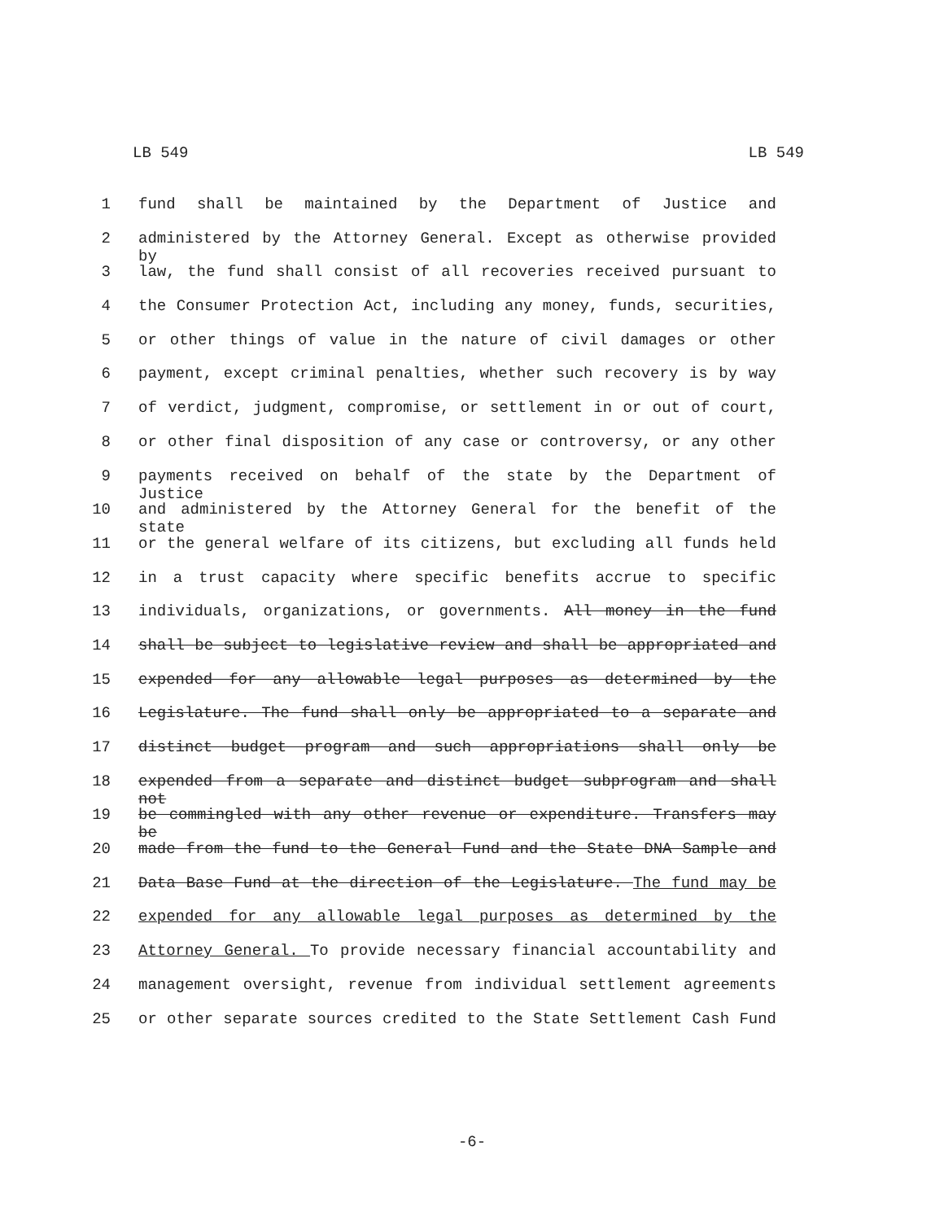LB 549 LB 549
1 fund shall be maintained by the Department of Justice and
2 administered by the Attorney General. Except as otherwise provided by
3 law, the fund shall consist of all recoveries received pursuant to
4 the Consumer Protection Act, including any money, funds, securities,
5 or other things of value in the nature of civil damages or other
6 payment, except criminal penalties, whether such recovery is by way
7 of verdict, judgment, compromise, or settlement in or out of court,
8 or other final disposition of any case or controversy, or any other
9 payments received on behalf of the state by the Department of Justice
10 and administered by the Attorney General for the benefit of the state
11 or the general welfare of its citizens, but excluding all funds held
12 in a trust capacity where specific benefits accrue to specific
13 individuals, organizations, or governments. All money in the fund
14 shall be subject to legislative review and shall be appropriated and
15 expended for any allowable legal purposes as determined by the
16 Legislature. The fund shall only be appropriated to a separate and
17 distinct budget program and such appropriations shall only be
18 expended from a separate and distinct budget subprogram and shall not
19 be commingled with any other revenue or expenditure. Transfers may be
20 made from the fund to the General Fund and the State DNA Sample and
21 Data Base Fund at the direction of the Legislature. The fund may be
22 expended for any allowable legal purposes as determined by the
23 Attorney General. To provide necessary financial accountability and
24 management oversight, revenue from individual settlement agreements
25 or other separate sources credited to the State Settlement Cash Fund
-6-